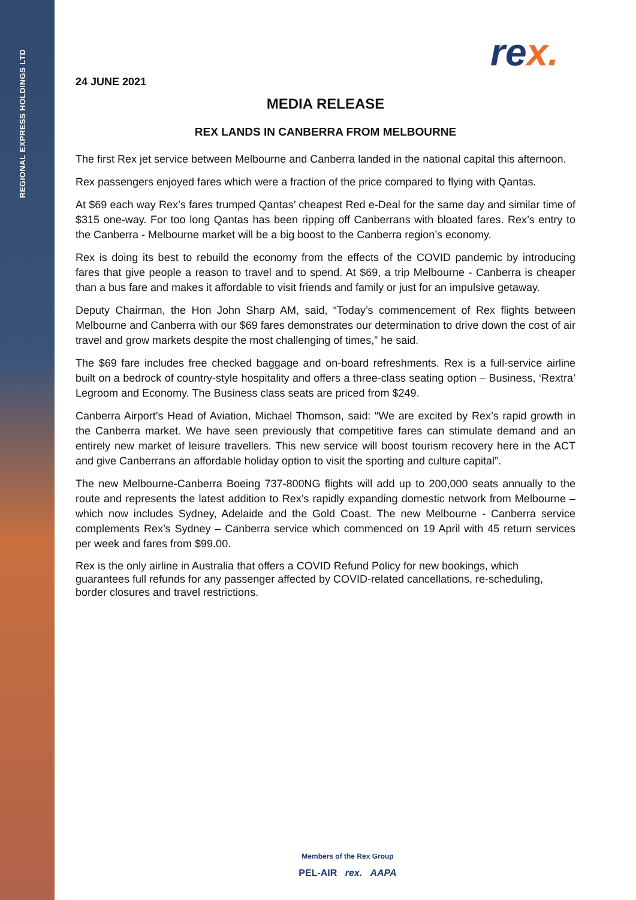REGIONAL EXPRESS HOLDINGS LTD
rex.
24 JUNE 2021
MEDIA RELEASE
REX LANDS IN CANBERRA FROM MELBOURNE
The first Rex jet service between Melbourne and Canberra landed in the national capital this afternoon.
Rex passengers enjoyed fares which were a fraction of the price compared to flying with Qantas.
At $69 each way Rex’s fares trumped Qantas’ cheapest Red e-Deal for the same day and similar time of $315 one-way. For too long Qantas has been ripping off Canberrans with bloated fares. Rex’s entry to the Canberra - Melbourne market will be a big boost to the Canberra region’s economy.
Rex is doing its best to rebuild the economy from the effects of the COVID pandemic by introducing fares that give people a reason to travel and to spend. At $69, a trip Melbourne - Canberra is cheaper than a bus fare and makes it affordable to visit friends and family or just for an impulsive getaway.
Deputy Chairman, the Hon John Sharp AM, said, “Today’s commencement of Rex flights between Melbourne and Canberra with our $69 fares demonstrates our determination to drive down the cost of air travel and grow markets despite the most challenging of times,” he said.
The $69 fare includes free checked baggage and on-board refreshments. Rex is a full-service airline built on a bedrock of country-style hospitality and offers a three-class seating option – Business, ‘Rextra’ Legroom and Economy. The Business class seats are priced from $249.
Canberra Airport’s Head of Aviation, Michael Thomson, said: “We are excited by Rex’s rapid growth in the Canberra market. We have seen previously that competitive fares can stimulate demand and an entirely new market of leisure travellers. This new service will boost tourism recovery here in the ACT and give Canberrans an affordable holiday option to visit the sporting and culture capital”.
The new Melbourne-Canberra Boeing 737-800NG flights will add up to 200,000 seats annually to the route and represents the latest addition to Rex’s rapidly expanding domestic network from Melbourne – which now includes Sydney, Adelaide and the Gold Coast. The new Melbourne - Canberra service complements Rex’s Sydney – Canberra service which commenced on 19 April with 45 return services per week and fares from $99.00.
Rex is the only airline in Australia that offers a COVID Refund Policy for new bookings, which guarantees full refunds for any passenger affected by COVID-related cancellations, re-scheduling, border closures and travel restrictions.
Members of the Rex Group
PEL-AIR rex. AAPA